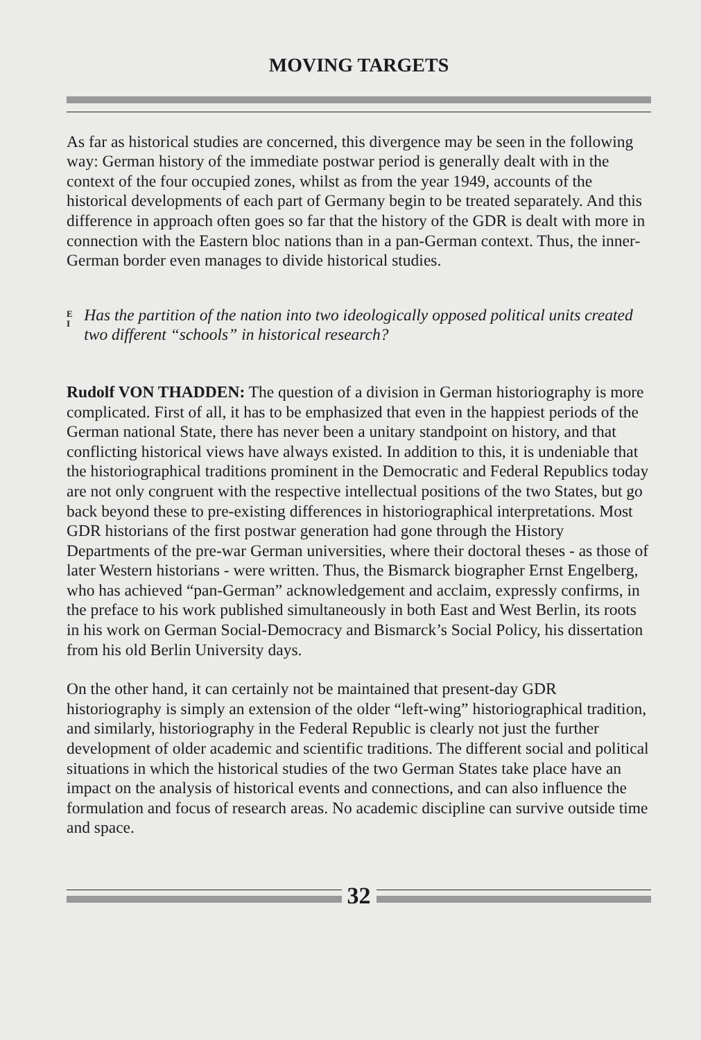MOVING TARGETS
As far as historical studies are concerned, this divergence may be seen in the following way: German history of the immediate postwar period is generally dealt with in the context of the four occupied zones, whilst as from the year 1949, accounts of the historical developments of each part of Germany begin to be treated separately. And this difference in approach often goes so far that the history of the GDR is dealt with more in connection with the Eastern bloc nations than in a pan-German context. Thus, the inner-German border even manages to divide historical studies.
E
I
Has the partition of the nation into two ideologically opposed political units created two different “schools” in historical research?
Rudolf VON THADDEN: The question of a division in German historiography is more complicated. First of all, it has to be emphasized that even in the happiest periods of the German national State, there has never been a unitary standpoint on history, and that conflicting historical views have always existed. In addition to this, it is undeniable that the historiographical traditions prominent in the Democratic and Federal Republics today are not only congruent with the respective intellectual positions of the two States, but go back beyond these to pre-existing differences in historiographical interpretations. Most GDR historians of the first postwar generation had gone through the History Departments of the pre-war German universities, where their doctoral theses - as those of later Western historians - were written. Thus, the Bismarck biographer Ernst Engelberg, who has achieved “pan-German” acknowledgement and acclaim, expressly confirms, in the preface to his work published simultaneously in both East and West Berlin, its roots in his work on German Social-Democracy and Bismarck’s Social Policy, his dissertation from his old Berlin University days.
On the other hand, it can certainly not be maintained that present-day GDR historiography is simply an extension of the older “left-wing” historiographical tradition, and similarly, historiography in the Federal Republic is clearly not just the further development of older academic and scientific traditions. The different social and political situations in which the historical studies of the two German States take place have an impact on the analysis of historical events and connections, and can also influence the formulation and focus of research areas. No academic discipline can survive outside time and space.
32